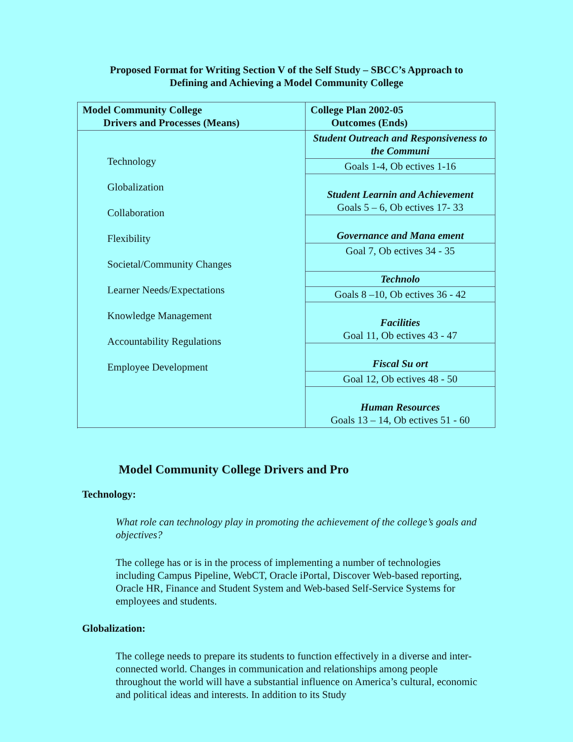Proposed Format for Writing Section V of the Self Study – SBCC’s Approach to
Defining and Achieving a Model Community College
| Model Community College Drivers and Processes (Means) | College Plan 2002-05 Outcomes (Ends) |
| --- | --- |
| Technology Globalization Collaboration Flexibility Societal/Community Changes Learner Needs/Expectations Knowledge Management Accountability Regulations Employee Development | Student Outreach and Responsiveness to the Communi |
| | Goals 1-4, Ob ectives 1-16 |
| | Student Learnin and Achievement Goals 5 – 6, Ob ectives 17- 33 |
| | Governance and Mana ement |
| | Goal 7, Ob ectives 34 - 35 |
| | Technolo |
| | Goals 8 –10, Ob ectives 36 - 42 |
| | Facilities Goal 11, Ob ectives 43 - 47 |
| | Fiscal Su ort |
| | Goal 12, Ob ectives 48 - 50 |
| | Human Resources Goals 13 – 14, Ob ectives 51 - 60 |
Model Community College Drivers and Pro
Technology:
What role can technology play in promoting the achievement of the college’s goals and objectives?
The college has or is in the process of implementing a number of technologies including Campus Pipeline, WebCT, Oracle iPortal, Discover Web-based reporting, Oracle HR, Finance and Student System and Web-based Self-Service Systems for employees and students.
Globalization:
The college needs to prepare its students to function effectively in a diverse and inter-connected world. Changes in communication and relationships among people throughout the world will have a substantial influence on America’s cultural, economic and political ideas and interests. In addition to its Study